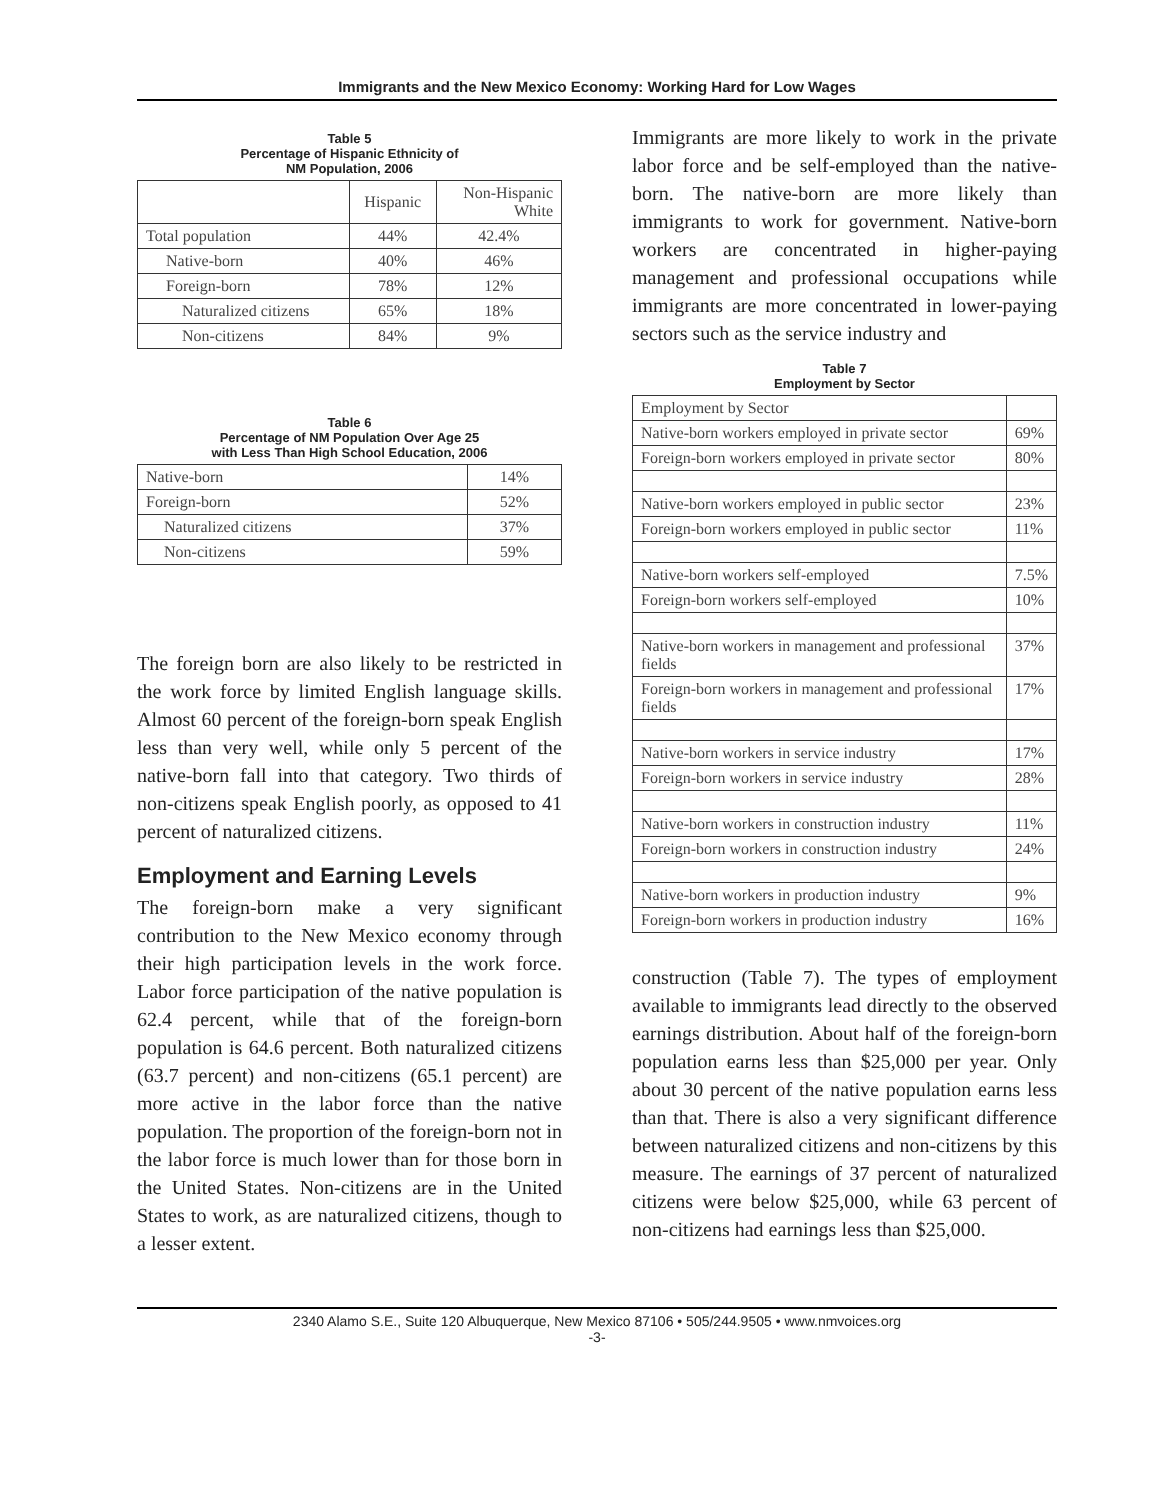Immigrants and the New Mexico Economy: Working Hard for Low Wages
Table 5
Percentage of Hispanic Ethnicity of
NM Population, 2006
| | Hispanic | Non-Hispanic White |
| --- | --- | --- |
| Total population | 44% | 42.4% |
| Native-born | 40% | 46% |
| Foreign-born | 78% | 12% |
| Naturalized citizens | 65% | 18% |
| Non-citizens | 84% | 9% |
Table 6
Percentage of NM Population Over Age 25
with Less Than High School Education, 2006
| Native-born | 14% |
| Foreign-born | 52% |
| Naturalized citizens | 37% |
| Non-citizens | 59% |
The foreign born are also likely to be restricted in the work force by limited English language skills. Almost 60 percent of the foreign-born speak English less than very well, while only 5 percent of the native-born fall into that category. Two thirds of non-citizens speak English poorly, as opposed to 41 percent of naturalized citizens.
Employment and Earning Levels
The foreign-born make a very significant contribution to the New Mexico economy through their high participation levels in the work force. Labor force participation of the native population is 62.4 percent, while that of the foreign-born population is 64.6 percent. Both naturalized citizens (63.7 percent) and non-citizens (65.1 percent) are more active in the labor force than the native population. The proportion of the foreign-born not in the labor force is much lower than for those born in the United States. Non-citizens are in the United States to work, as are naturalized citizens, though to a lesser extent.
Immigrants are more likely to work in the private labor force and be self-employed than the native-born. The native-born are more likely than immigrants to work for government. Native-born workers are concentrated in higher-paying management and professional occupations while immigrants are more concentrated in lower-paying sectors such as the service industry and
Table 7
Employment by Sector
| Employment by Sector | |
| Native-born workers employed in private sector | 69% |
| Foreign-born workers employed in private sector | 80% |
| Native-born workers employed in public sector | 23% |
| Foreign-born workers employed in public sector | 11% |
| Native-born workers self-employed | 7.5% |
| Foreign-born workers self-employed | 10% |
| Native-born workers in management and professional fields | 37% |
| Foreign-born workers in management and professional fields | 17% |
| Native-born workers in service industry | 17% |
| Foreign-born workers in service industry | 28% |
| Native-born workers in construction industry | 11% |
| Foreign-born workers in construction industry | 24% |
| Native-born workers in production industry | 9% |
| Foreign-born workers in production industry | 16% |
construction (Table 7). The types of employment available to immigrants lead directly to the observed earnings distribution. About half of the foreign-born population earns less than $25,000 per year. Only about 30 percent of the native population earns less than that. There is also a very significant difference between naturalized citizens and non-citizens by this measure. The earnings of 37 percent of naturalized citizens were below $25,000, while 63 percent of non-citizens had earnings less than $25,000.
2340 Alamo S.E., Suite 120 Albuquerque, New Mexico 87106 • 505/244.9505 • www.nmvoices.org
-3-